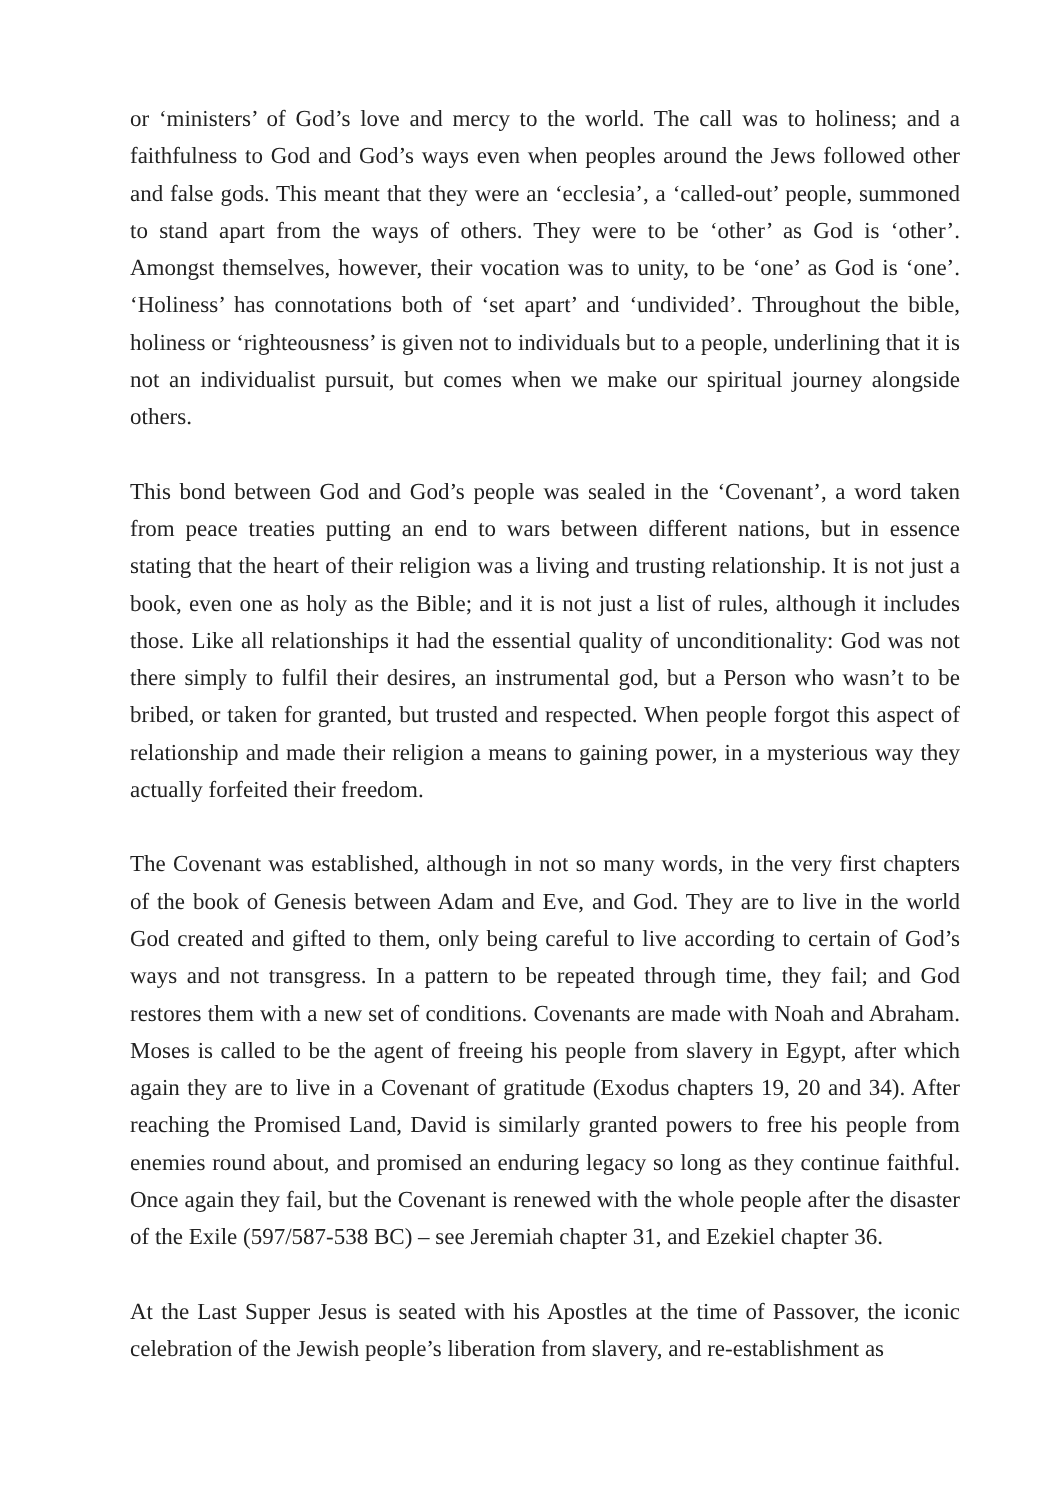or ‘ministers’ of God’s love and mercy to the world. The call was to holiness; and a faithfulness to God and God’s ways even when peoples around the Jews followed other and false gods. This meant that they were an ‘ecclesia’, a ‘called-out’ people, summoned to stand apart from the ways of others. They were to be ‘other’ as God is ‘other’. Amongst themselves, however, their vocation was to unity, to be ‘one’ as God is ‘one’. ‘Holiness’ has connotations both of ‘set apart’ and ‘undivided’. Throughout the bible, holiness or ‘righteousness’ is given not to individuals but to a people, underlining that it is not an individualist pursuit, but comes when we make our spiritual journey alongside others.
This bond between God and God’s people was sealed in the ‘Covenant’, a word taken from peace treaties putting an end to wars between different nations, but in essence stating that the heart of their religion was a living and trusting relationship. It is not just a book, even one as holy as the Bible; and it is not just a list of rules, although it includes those. Like all relationships it had the essential quality of unconditionality: God was not there simply to fulfil their desires, an instrumental god, but a Person who wasn’t to be bribed, or taken for granted, but trusted and respected. When people forgot this aspect of relationship and made their religion a means to gaining power, in a mysterious way they actually forfeited their freedom.
The Covenant was established, although in not so many words, in the very first chapters of the book of Genesis between Adam and Eve, and God. They are to live in the world God created and gifted to them, only being careful to live according to certain of God’s ways and not transgress. In a pattern to be repeated through time, they fail; and God restores them with a new set of conditions. Covenants are made with Noah and Abraham. Moses is called to be the agent of freeing his people from slavery in Egypt, after which again they are to live in a Covenant of gratitude (Exodus chapters 19, 20 and 34). After reaching the Promised Land, David is similarly granted powers to free his people from enemies round about, and promised an enduring legacy so long as they continue faithful. Once again they fail, but the Covenant is renewed with the whole people after the disaster of the Exile (597/587-538 BC) – see Jeremiah chapter 31, and Ezekiel chapter 36.
At the Last Supper Jesus is seated with his Apostles at the time of Passover, the iconic celebration of the Jewish people’s liberation from slavery, and re-establishment as